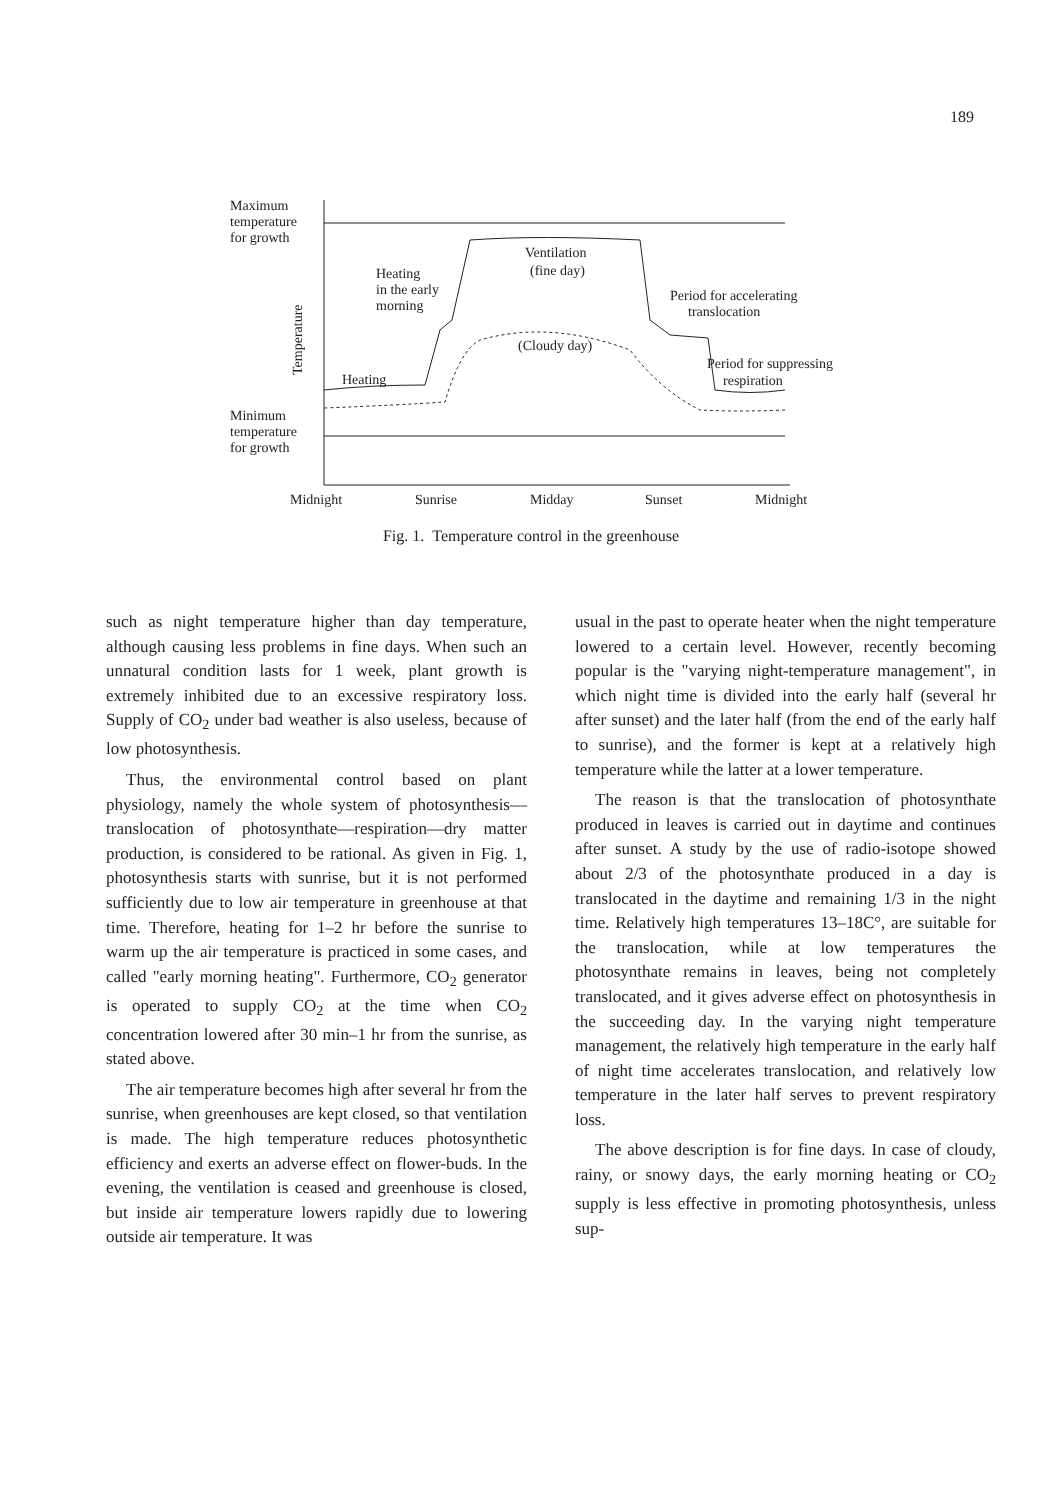189
Maximum
temperature
for growth
Minimum
temperature
for growth
Temperature
Heating
in the early
morning
Heating
Ventilation
(fine day)
(Cloudy day)
Period for accelerating
translocation
Period for suppressing
respiration
Midnight
Sunrise
Midday
Sunset
Midnight
Fig. 1. Temperature control in the greenhouse
such as night temperature higher than day temperature, although causing less problems in fine days. When such an unnatural condition lasts for 1 week, plant growth is extremely inhibited due to an excessive respiratory loss. Supply of CO<sub>2</sub> under bad weather is also useless, because of low photosynthesis.
Thus, the environmental control based on plant physiology, namely the whole system of photosynthesis—translocation of photosynthate—respiration—dry matter production, is considered to be rational. As given in Fig. 1, photosynthesis starts with sunrise, but it is not performed sufficiently due to low air temperature in greenhouse at that time. Therefore, heating for 1–2 hr before the sunrise to warm up the air temperature is practiced in some cases, and called "early morning heating". Furthermore, CO<sub>2</sub> generator is operated to supply CO<sub>2</sub> at the time when CO<sub>2</sub> concentration lowered after 30 min–1 hr from the sunrise, as stated above.
The air temperature becomes high after several hr from the sunrise, when greenhouses are kept closed, so that ventilation is made. The high temperature reduces photosynthetic efficiency and exerts an adverse effect on flower-buds. In the evening, the ventilation is ceased and greenhouse is closed, but inside air temperature lowers rapidly due to lowering outside air temperature. It was
usual in the past to operate heater when the night temperature lowered to a certain level. However, recently becoming popular is the "varying night-temperature management", in which night time is divided into the early half (several hr after sunset) and the later half (from the end of the early half to sunrise), and the former is kept at a relatively high temperature while the latter at a lower temperature.
The reason is that the translocation of photosynthate produced in leaves is carried out in daytime and continues after sunset. A study by the use of radio-isotope showed about 2/3 of the photosynthate produced in a day is translocated in the daytime and remaining 1/3 in the night time. Relatively high temperatures 13–18C°, are suitable for the translocation, while at low temperatures the photosynthate remains in leaves, being not completely translocated, and it gives adverse effect on photosynthesis in the succeeding day. In the varying night temperature management, the relatively high temperature in the early half of night time accelerates translocation, and relatively low temperature in the later half serves to prevent respiratory loss.
The above description is for fine days. In case of cloudy, rainy, or snowy days, the early morning heating or CO<sub>2</sub> supply is less effective in promoting photosynthesis, unless sup-